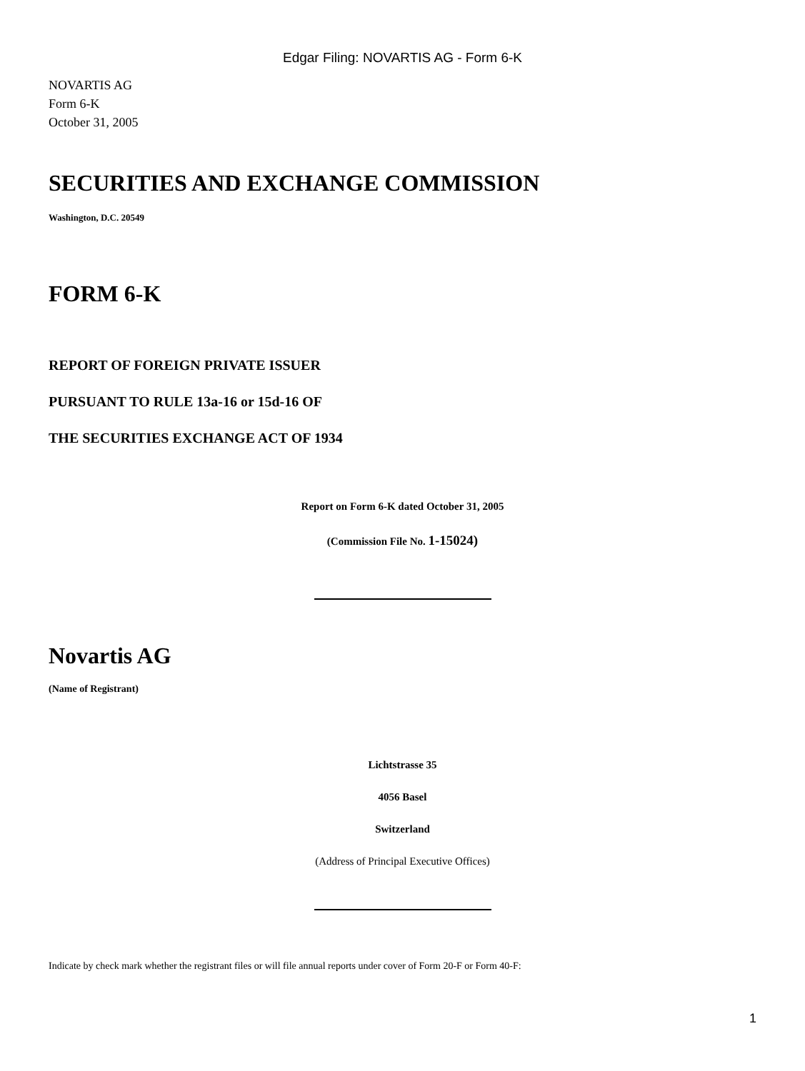Edgar Filing: NOVARTIS AG - Form 6-K
NOVARTIS AG
Form 6-K
October 31, 2005
SECURITIES AND EXCHANGE COMMISSION
Washington, D.C. 20549
FORM 6-K
REPORT OF FOREIGN PRIVATE ISSUER
PURSUANT TO RULE 13a-16 or 15d-16 OF
THE SECURITIES EXCHANGE ACT OF 1934
Report on Form 6-K dated October 31, 2005
(Commission File No. 1-15024)
Novartis AG
(Name of Registrant)
Lichtstrasse 35
4056 Basel
Switzerland
(Address of Principal Executive Offices)
Indicate by check mark whether the registrant files or will file annual reports under cover of Form 20-F or Form 40-F:
1